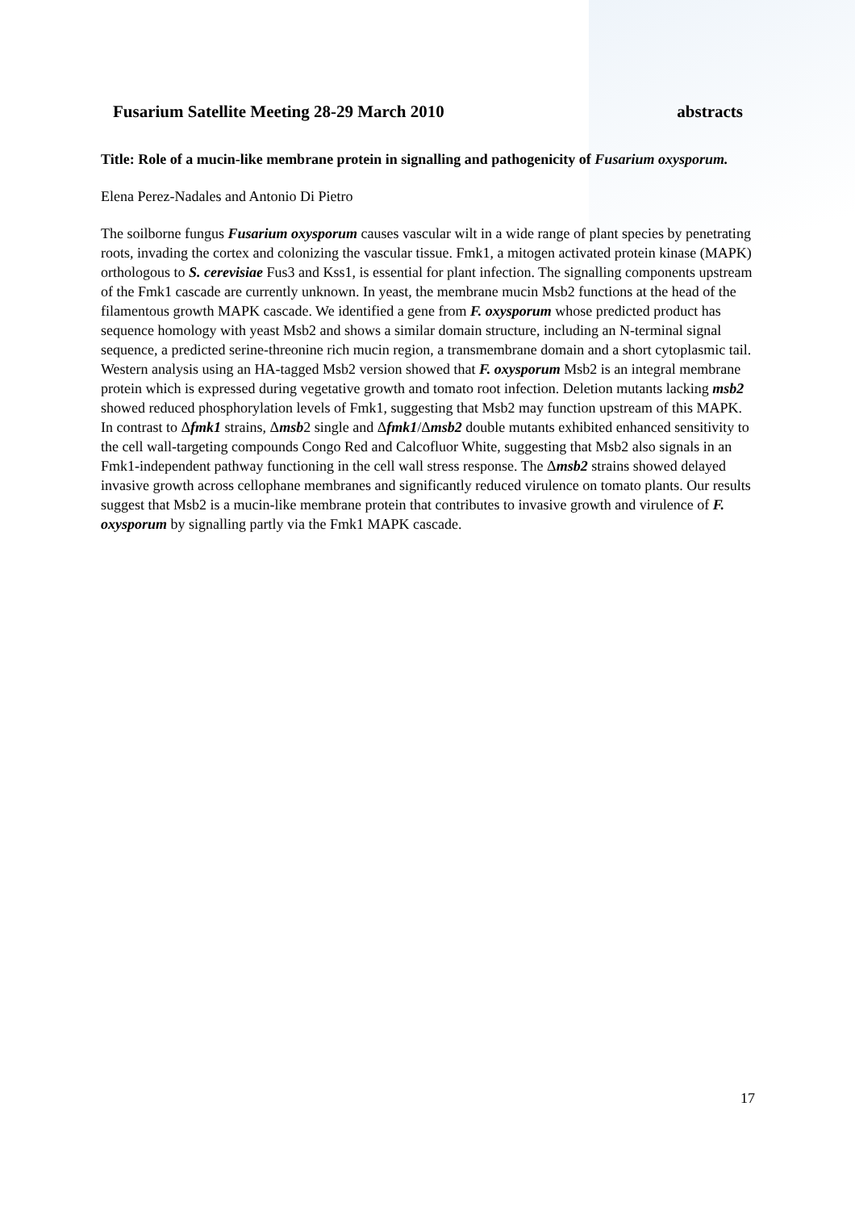Fusarium Satellite Meeting 28-29 March 2010 abstracts
Title: Role of a mucin-like membrane protein in signalling and pathogenicity of Fusarium oxysporum.
Elena Perez-Nadales and Antonio Di Pietro
The soilborne fungus Fusarium oxysporum causes vascular wilt in a wide range of plant species by penetrating roots, invading the cortex and colonizing the vascular tissue. Fmk1, a mitogen activated protein kinase (MAPK) orthologous to S. cerevisiae Fus3 and Kss1, is essential for plant infection. The signalling components upstream of the Fmk1 cascade are currently unknown. In yeast, the membrane mucin Msb2 functions at the head of the filamentous growth MAPK cascade. We identified a gene from F. oxysporum whose predicted product has sequence homology with yeast Msb2 and shows a similar domain structure, including an N-terminal signal sequence, a predicted serine-threonine rich mucin region, a transmembrane domain and a short cytoplasmic tail. Western analysis using an HA-tagged Msb2 version showed that F. oxysporum Msb2 is an integral membrane protein which is expressed during vegetative growth and tomato root infection. Deletion mutants lacking msb2 showed reduced phosphorylation levels of Fmk1, suggesting that Msb2 may function upstream of this MAPK. In contrast to Δfmk1 strains, Δmsb2 single and Δfmk1/Δmsb2 double mutants exhibited enhanced sensitivity to the cell wall-targeting compounds Congo Red and Calcofluor White, suggesting that Msb2 also signals in an Fmk1-independent pathway functioning in the cell wall stress response. The Δmsb2 strains showed delayed invasive growth across cellophane membranes and significantly reduced virulence on tomato plants. Our results suggest that Msb2 is a mucin-like membrane protein that contributes to invasive growth and virulence of F. oxysporum by signalling partly via the Fmk1 MAPK cascade.
17